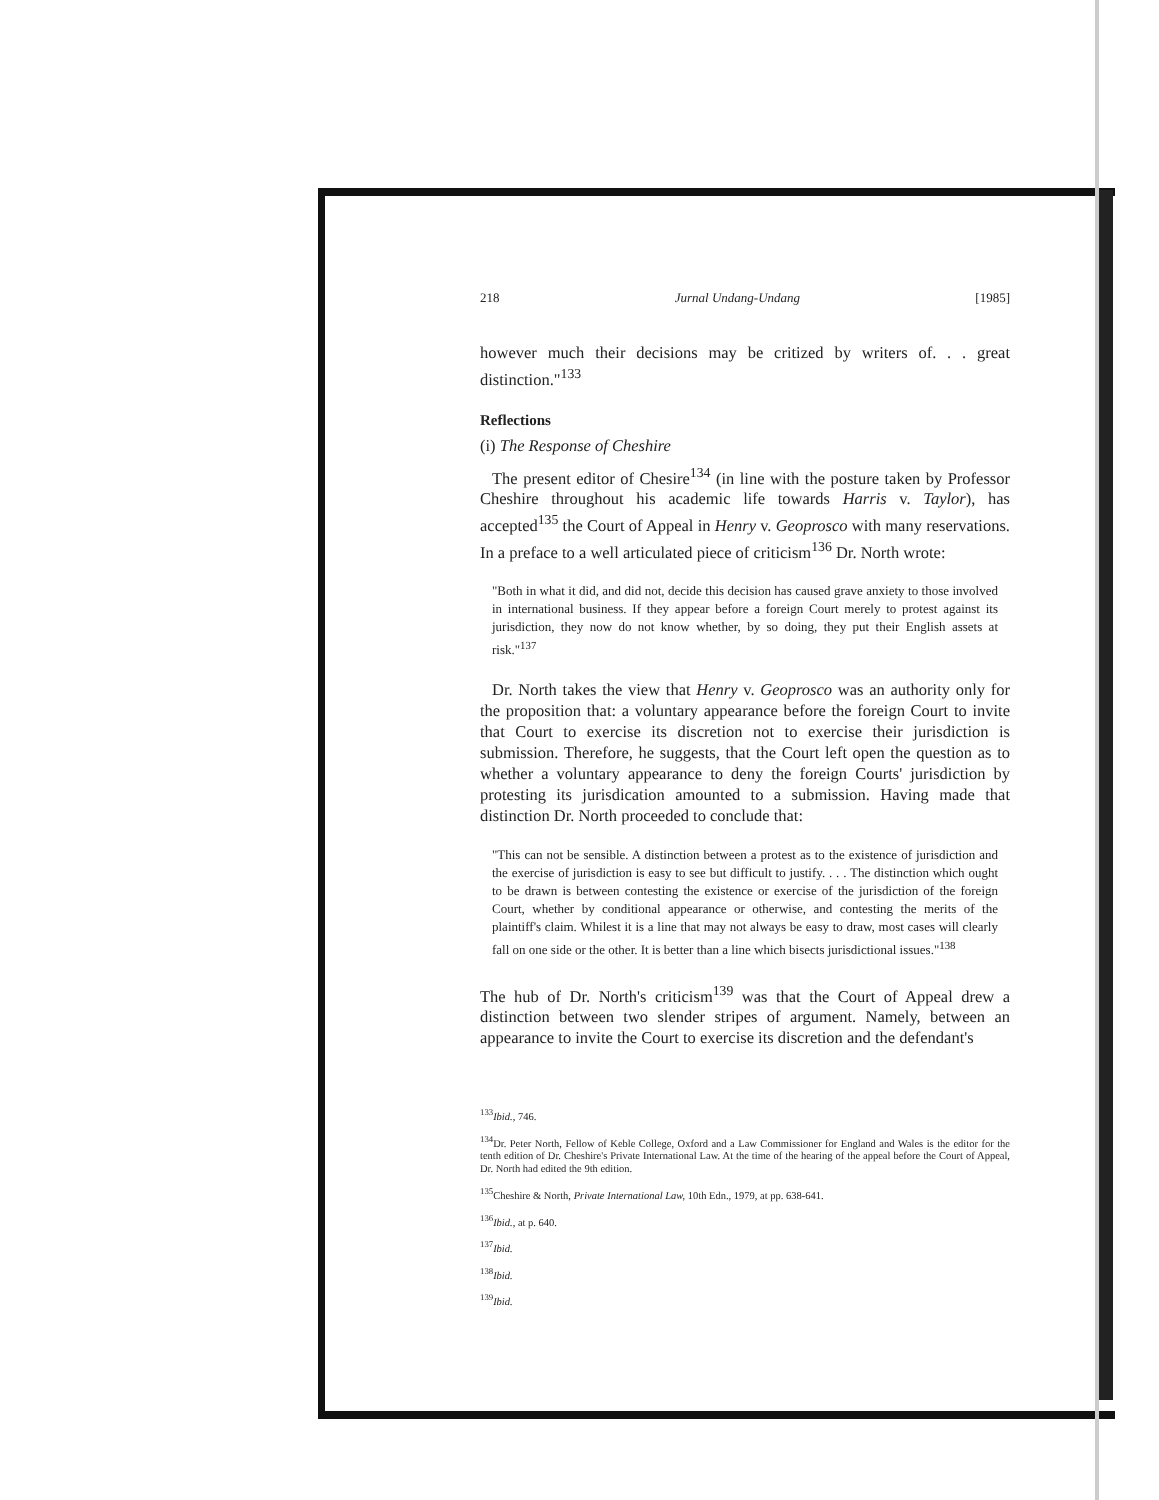218 Jurnal Undang-Undang [1985]
however much their decisions may be critized by writers of. . . great distinction."<sup>133</sup>
Reflections
(i) The Response of Cheshire
The present editor of Chesire<sup>134</sup> (in line with the posture taken by Professor Cheshire throughout his academic life towards Harris v. Taylor), has accepted<sup>135</sup> the Court of Appeal in Henry v. Geoprosco with many reservations. In a preface to a well articulated piece of criticism<sup>136</sup> Dr. North wrote:
"Both in what it did, and did not, decide this decision has caused grave anxiety to those involved in international business. If they appear before a foreign Court merely to protest against its jurisdiction, they now do not know whether, by so doing, they put their English assets at risk."<sup>137</sup>
Dr. North takes the view that Henry v. Geoprosco was an authority only for the proposition that: a voluntary appearance before the foreign Court to invite that Court to exercise its discretion not to exercise their jurisdiction is submission. Therefore, he suggests, that the Court left open the question as to whether a voluntary appearance to deny the foreign Courts' jurisdiction by protesting its jurisdication amounted to a submission. Having made that distinction Dr. North proceeded to conclude that:
"This can not be sensible. A distinction between a protest as to the existence of jurisdiction and the exercise of jurisdiction is easy to see but difficult to justify. . . . The distinction which ought to be drawn is between contesting the existence or exercise of the jurisdiction of the foreign Court, whether by conditional appearance or otherwise, and contesting the merits of the plaintiff's claim. Whilest it is a line that may not always be easy to draw, most cases will clearly fall on one side or the other. It is better than a line which bisects jurisdictional issues."<sup>138</sup>
The hub of Dr. North's criticism<sup>139</sup> was that the Court of Appeal drew a distinction between two slender stripes of argument. Namely, between an appearance to invite the Court to exercise its discretion and the defendant's
<sup>133</sup> Ibid., 746.
<sup>134</sup> Dr. Peter North, Fellow of Keble College, Oxford and a Law Commissioner for England and Wales is the editor for the tenth edition of Dr. Cheshire's Private International Law. At the time of the hearing of the appeal before the Court of Appeal, Dr. North had edited the 9th edition.
<sup>135</sup> Cheshire & North, Private International Law, 10th Edn., 1979, at pp. 638-641.
<sup>136</sup> Ibid., at p. 640.
<sup>137</sup> Ibid.
<sup>138</sup> Ibid.
<sup>139</sup> Ibid.